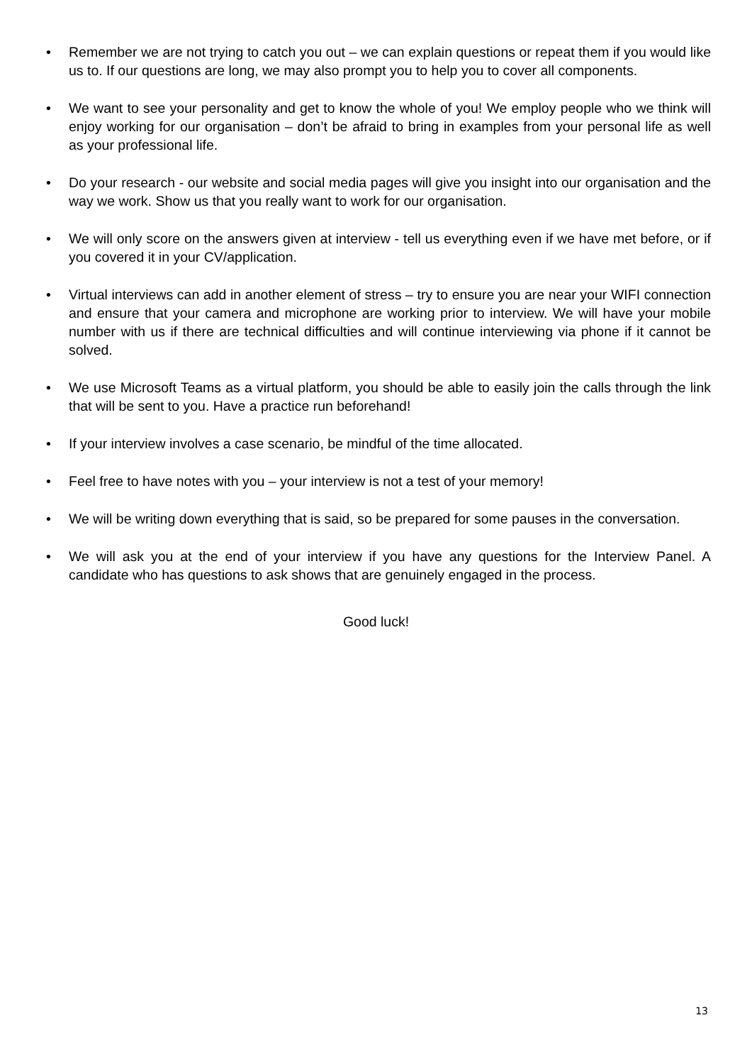• Remember we are not trying to catch you out – we can explain questions or repeat them if you would like us to. If our questions are long, we may also prompt you to help you to cover all components.
• We want to see your personality and get to know the whole of you! We employ people who we think will enjoy working for our organisation – don’t be afraid to bring in examples from your personal life as well as your professional life.
• Do your research - our website and social media pages will give you insight into our organisation and the way we work. Show us that you really want to work for our organisation.
• We will only score on the answers given at interview - tell us everything even if we have met before, or if you covered it in your CV/application.
• Virtual interviews can add in another element of stress – try to ensure you are near your WIFI connection and ensure that your camera and microphone are working prior to interview. We will have your mobile number with us if there are technical difficulties and will continue interviewing via phone if it cannot be solved.
• We use Microsoft Teams as a virtual platform, you should be able to easily join the calls through the link that will be sent to you. Have a practice run beforehand!
• If your interview involves a case scenario, be mindful of the time allocated.
• Feel free to have notes with you – your interview is not a test of your memory!
• We will be writing down everything that is said, so be prepared for some pauses in the conversation.
• We will ask you at the end of your interview if you have any questions for the Interview Panel. A candidate who has questions to ask shows that are genuinely engaged in the process.
Good luck!
13